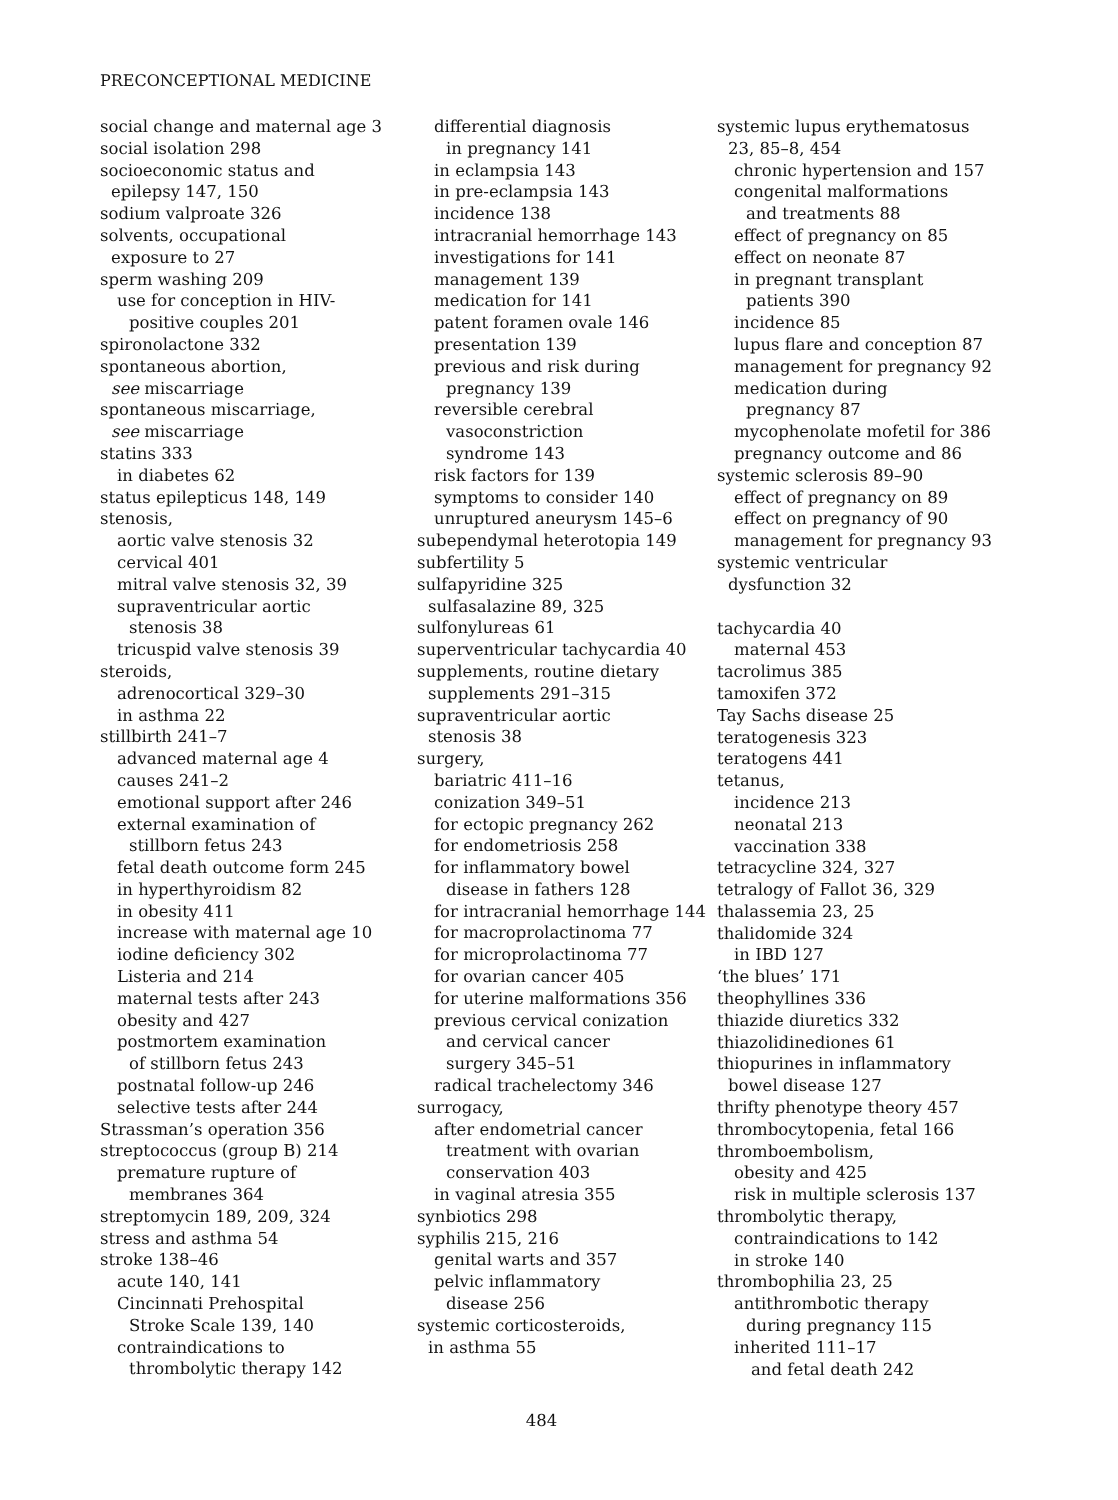PRECONCEPTIONAL MEDICINE
social change and maternal age 3
social isolation 298
socioeconomic status and
epilepsy 147, 150
sodium valproate 326
solvents, occupational
exposure to 27
sperm washing 209
use for conception in HIV-
positive couples 201
spironolactone 332
spontaneous abortion,
see miscarriage
spontaneous miscarriage,
see miscarriage
statins 333
in diabetes 62
status epilepticus 148, 149
stenosis,
aortic valve stenosis 32
cervical 401
mitral valve stenosis 32, 39
supraventricular aortic
stenosis 38
tricuspid valve stenosis 39
steroids,
adrenocortical 329–30
in asthma 22
stillbirth 241–7
advanced maternal age 4
causes 241–2
emotional support after 246
external examination of
stillborn fetus 243
fetal death outcome form 245
in hyperthyroidism 82
in obesity 411
increase with maternal age 10
iodine deficiency 302
Listeria and 214
maternal tests after 243
obesity and 427
postmortem examination
of stillborn fetus 243
postnatal follow-up 246
selective tests after 244
Strassman’s operation 356
streptococcus (group B) 214
premature rupture of
membranes 364
streptomycin 189, 209, 324
stress and asthma 54
stroke 138–46
acute 140, 141
Cincinnati Prehospital
Stroke Scale 139, 140
contraindications to
thrombolytic therapy 142
differential diagnosis
in pregnancy 141
in eclampsia 143
in pre-eclampsia 143
incidence 138
intracranial hemorrhage 143
investigations for 141
management 139
medication for 141
patent foramen ovale 146
presentation 139
previous and risk during
pregnancy 139
reversible cerebral
vasoconstriction
syndrome 143
risk factors for 139
symptoms to consider 140
unruptured aneurysm 145–6
subependymal heterotopia 149
subfertility 5
sulfapyridine 325
sulfasalazine 89, 325
sulfonylureas 61
superventricular tachycardia 40
supplements, routine dietary
supplements 291–315
supraventricular aortic
stenosis 38
surgery,
bariatric 411–16
conization 349–51
for ectopic pregnancy 262
for endometriosis 258
for inflammatory bowel
disease in fathers 128
for intracranial hemorrhage 144
for macroprolactinoma 77
for microprolactinoma 77
for ovarian cancer 405
for uterine malformations 356
previous cervical conization
and cervical cancer
surgery 345–51
radical trachelectomy 346
surrogacy,
after endometrial cancer
treatment with ovarian
conservation 403
in vaginal atresia 355
synbiotics 298
syphilis 215, 216
genital warts and 357
pelvic inflammatory
disease 256
systemic corticosteroids,
in asthma 55
systemic lupus erythematosus
23, 85–8, 454
chronic hypertension and 157
congenital malformations
and treatments 88
effect of pregnancy on 85
effect on neonate 87
in pregnant transplant
patients 390
incidence 85
lupus flare and conception 87
management for pregnancy 92
medication during
pregnancy 87
mycophenolate mofetil for 386
pregnancy outcome and 86
systemic sclerosis 89–90
effect of pregnancy on 89
effect on pregnancy of 90
management for pregnancy 93
systemic ventricular
dysfunction 32
tachycardia 40
maternal 453
tacrolimus 385
tamoxifen 372
Tay Sachs disease 25
teratogenesis 323
teratogens 441
tetanus,
incidence 213
neonatal 213
vaccination 338
tetracycline 324, 327
tetralogy of Fallot 36, 329
thalassemia 23, 25
thalidomide 324
in IBD 127
‘the blues’ 171
theophyllines 336
thiazide diuretics 332
thiazolidinediones 61
thiopurines in inflammatory
bowel disease 127
thrifty phenotype theory 457
thrombocytopenia, fetal 166
thromboembolism,
obesity and 425
risk in multiple sclerosis 137
thrombolytic therapy,
contraindications to 142
in stroke 140
thrombophilia 23, 25
antithrombotic therapy
during pregnancy 115
inherited 111–17
and fetal death 242
484